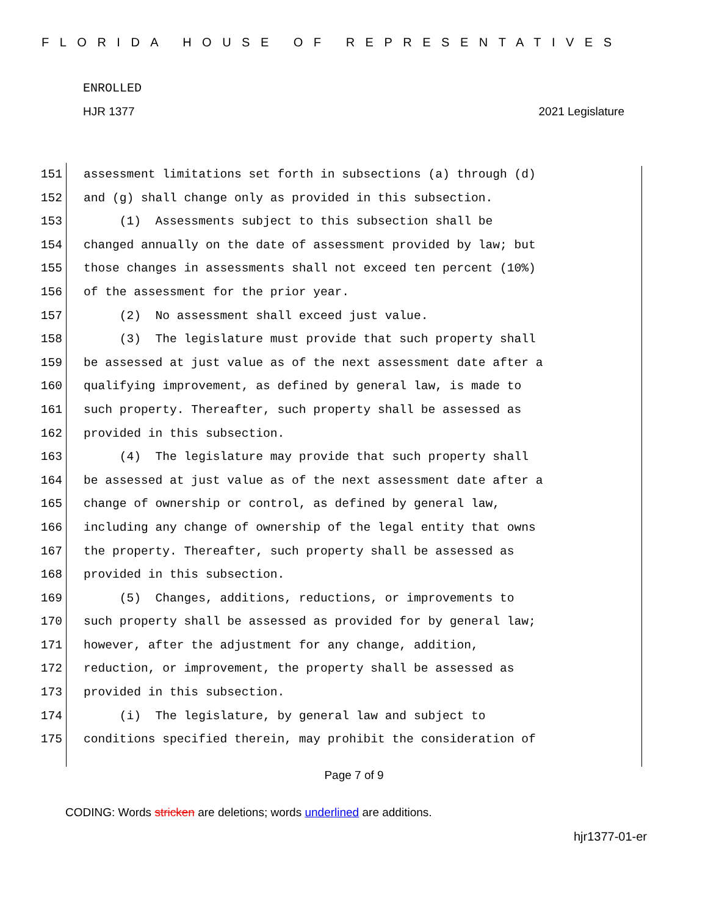FLORIDA HOUSE OF REPRESENTATIVES
ENROLLED
HJR 1377 2021 Legislature
151 assessment limitations set forth in subsections (a) through (d)
152 and (g) shall change only as provided in this subsection.
153 (1) Assessments subject to this subsection shall be
154 changed annually on the date of assessment provided by law; but
155 those changes in assessments shall not exceed ten percent (10%)
156 of the assessment for the prior year.
157 (2) No assessment shall exceed just value.
158 (3) The legislature must provide that such property shall
159 be assessed at just value as of the next assessment date after a
160 qualifying improvement, as defined by general law, is made to
161 such property. Thereafter, such property shall be assessed as
162 provided in this subsection.
163 (4) The legislature may provide that such property shall
164 be assessed at just value as of the next assessment date after a
165 change of ownership or control, as defined by general law,
166 including any change of ownership of the legal entity that owns
167 the property. Thereafter, such property shall be assessed as
168 provided in this subsection.
169 (5) Changes, additions, reductions, or improvements to
170 such property shall be assessed as provided for by general law;
171 however, after the adjustment for any change, addition,
172 reduction, or improvement, the property shall be assessed as
173 provided in this subsection.
174 (i) The legislature, by general law and subject to
175 conditions specified therein, may prohibit the consideration of
Page 7 of 9
CODING: Words stricken are deletions; words underlined are additions.
hjr1377-01-er